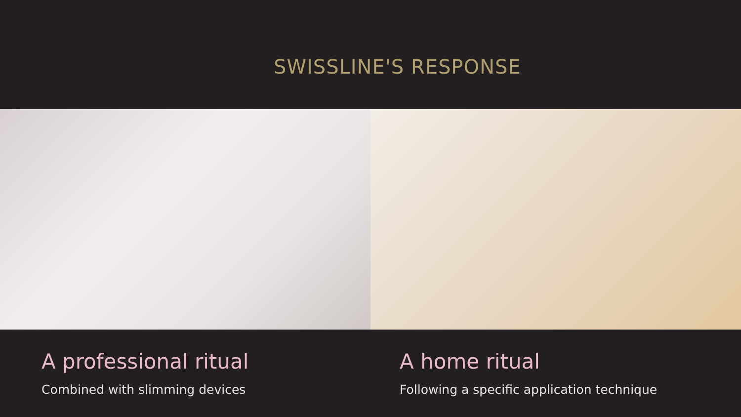SWISSLINE'S RESPONSE
A professional ritual
Combined with slimming devices
A home ritual
Following a specific application technique